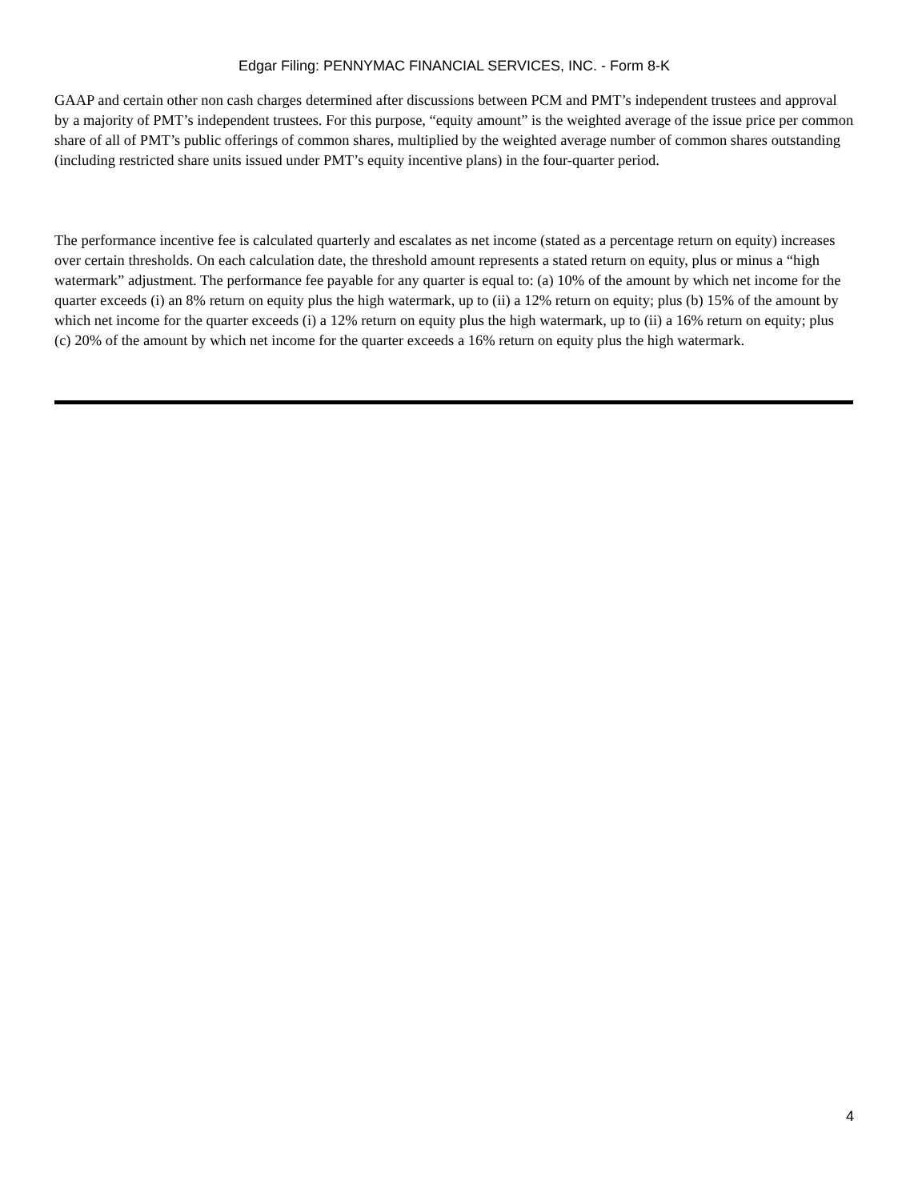Edgar Filing: PENNYMAC FINANCIAL SERVICES, INC. - Form 8-K
GAAP and certain other non cash charges determined after discussions between PCM and PMT’s independent trustees and approval by a majority of PMT’s independent trustees. For this purpose, “equity amount” is the weighted average of the issue price per common share of all of PMT’s public offerings of common shares, multiplied by the weighted average number of common shares outstanding (including restricted share units issued under PMT’s equity incentive plans) in the four-quarter period.
The performance incentive fee is calculated quarterly and escalates as net income (stated as a percentage return on equity) increases over certain thresholds. On each calculation date, the threshold amount represents a stated return on equity, plus or minus a “high watermark” adjustment. The performance fee payable for any quarter is equal to: (a) 10% of the amount by which net income for the quarter exceeds (i) an 8% return on equity plus the high watermark, up to (ii) a 12% return on equity; plus (b) 15% of the amount by which net income for the quarter exceeds (i) a 12% return on equity plus the high watermark, up to (ii) a 16% return on equity; plus (c) 20% of the amount by which net income for the quarter exceeds a 16% return on equity plus the high watermark.
4